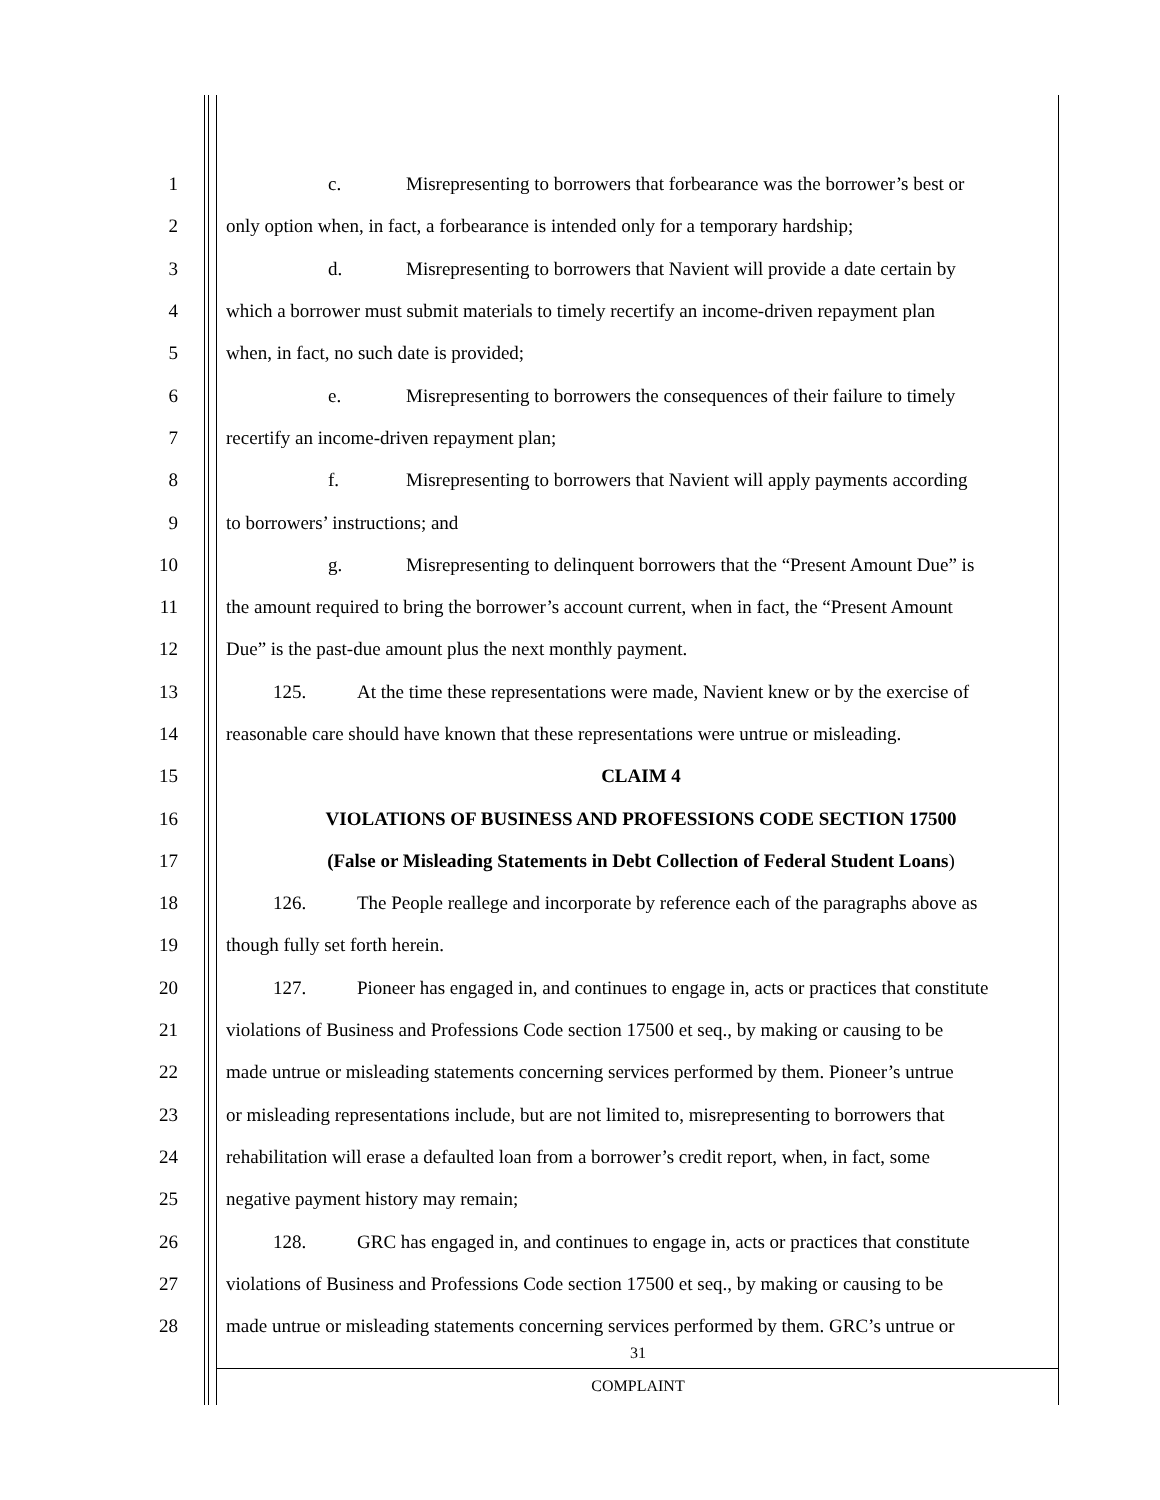1 c. Misrepresenting to borrowers that forbearance was the borrower’s best or
2 only option when, in fact, a forbearance is intended only for a temporary hardship;
3 d. Misrepresenting to borrowers that Navient will provide a date certain by
4 which a borrower must submit materials to timely recertify an income-driven repayment plan
5 when, in fact, no such date is provided;
6 e. Misrepresenting to borrowers the consequences of their failure to timely
7 recertify an income-driven repayment plan;
8 f. Misrepresenting to borrowers that Navient will apply payments according
9 to borrowers’ instructions; and
10 g. Misrepresenting to delinquent borrowers that the “Present Amount Due” is
11 the amount required to bring the borrower’s account current, when in fact, the “Present Amount
12 Due” is the past-due amount plus the next monthly payment.
13 125. At the time these representations were made, Navient knew or by the exercise of
14 reasonable care should have known that these representations were untrue or misleading.
15 CLAIM 4
16 VIOLATIONS OF BUSINESS AND PROFESSIONS CODE SECTION 17500
17 (False or Misleading Statements in Debt Collection of Federal Student Loans)
18 126. The People reallege and incorporate by reference each of the paragraphs above as
19 though fully set forth herein.
20 127. Pioneer has engaged in, and continues to engage in, acts or practices that constitute
21 violations of Business and Professions Code section 17500 et seq., by making or causing to be
22 made untrue or misleading statements concerning services performed by them. Pioneer’s untrue
23 or misleading representations include, but are not limited to, misrepresenting to borrowers that
24 rehabilitation will erase a defaulted loan from a borrower’s credit report, when, in fact, some
25 negative payment history may remain;
26 128. GRC has engaged in, and continues to engage in, acts or practices that constitute
27 violations of Business and Professions Code section 17500 et seq., by making or causing to be
28 made untrue or misleading statements concerning services performed by them. GRC’s untrue or
31
COMPLAINT